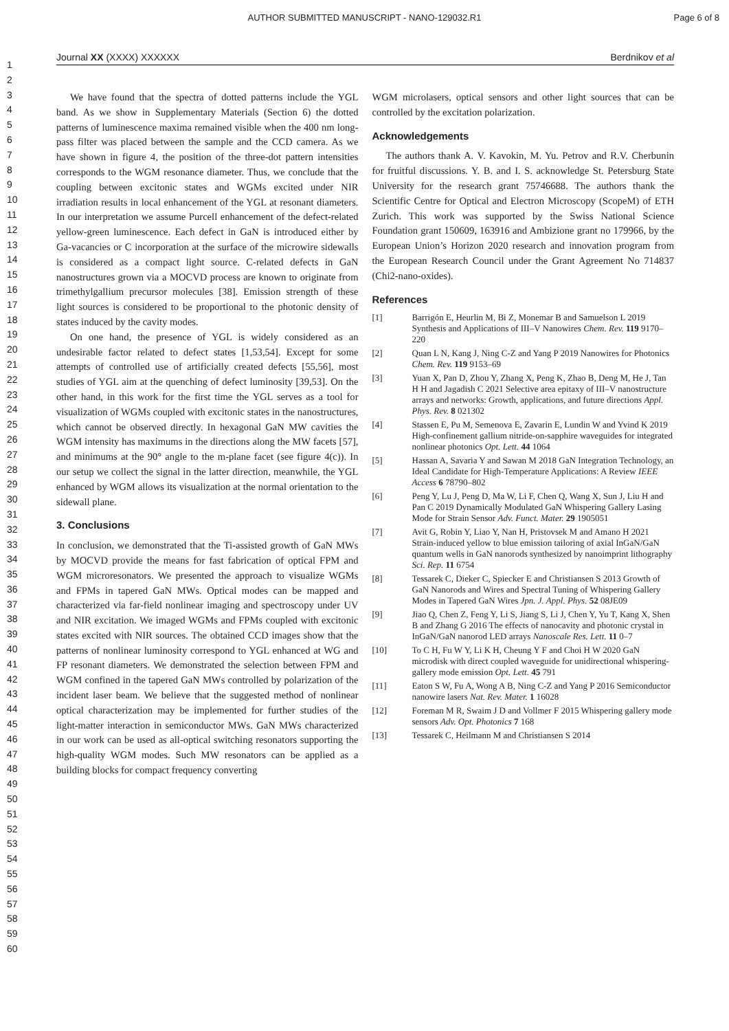AUTHOR SUBMITTED MANUSCRIPT - NANO-129032.R1
Page 6 of 8
Journal XX (XXXX) XXXXXX Berdnikov et al
1
2
3
4
5
6
7
8
9
10
11
12
13
14
15
16
17
18
19
20
21
22
23
24
25
26
27
28
29
30
31
32
33
34
35
36
37
38
39
40
41
42
43
44
45
46
47
48
49
50
51
52
53
54
55
56
57
58
59
60
We have found that the spectra of dotted patterns include the YGL band. As we show in Supplementary Materials (Section 6) the dotted patterns of luminescence maxima remained visible when the 400 nm long-pass filter was placed between the sample and the CCD camera. As we have shown in figure 4, the position of the three-dot pattern intensities corresponds to the WGM resonance diameter. Thus, we conclude that the coupling between excitonic states and WGMs excited under NIR irradiation results in local enhancement of the YGL at resonant diameters. In our interpretation we assume Purcell enhancement of the defect-related yellow-green luminescence. Each defect in GaN is introduced either by Ga-vacancies or C incorporation at the surface of the microwire sidewalls is considered as a compact light source. C-related defects in GaN nanostructures grown via a MOCVD process are known to originate from trimethylgallium precursor molecules [38]. Emission strength of these light sources is considered to be proportional to the photonic density of states induced by the cavity modes.
On one hand, the presence of YGL is widely considered as an undesirable factor related to defect states [1,53,54]. Except for some attempts of controlled use of artificially created defects [55,56], most studies of YGL aim at the quenching of defect luminosity [39,53]. On the other hand, in this work for the first time the YGL serves as a tool for visualization of WGMs coupled with excitonic states in the nanostructures, which cannot be observed directly. In hexagonal GaN MW cavities the WGM intensity has maximums in the directions along the MW facets [57], and minimums at the 90° angle to the m-plane facet (see figure 4(c)). In our setup we collect the signal in the latter direction, meanwhile, the YGL enhanced by WGM allows its visualization at the normal orientation to the sidewall plane.
3. Conclusions
In conclusion, we demonstrated that the Ti-assisted growth of GaN MWs by MOCVD provide the means for fast fabrication of optical FPM and WGM microresonators. We presented the approach to visualize WGMs and FPMs in tapered GaN MWs. Optical modes can be mapped and characterized via far-field nonlinear imaging and spectroscopy under UV and NIR excitation. We imaged WGMs and FPMs coupled with excitonic states excited with NIR sources. The obtained CCD images show that the patterns of nonlinear luminosity correspond to YGL enhanced at WG and FP resonant diameters. We demonstrated the selection between FPM and WGM confined in the tapered GaN MWs controlled by polarization of the incident laser beam. We believe that the suggested method of nonlinear optical characterization may be implemented for further studies of the light-matter interaction in semiconductor MWs. GaN MWs characterized in our work can be used as all-optical switching resonators supporting the high-quality WGM modes. Such MW resonators can be applied as a building blocks for compact frequency converting
WGM microlasers, optical sensors and other light sources that can be controlled by the excitation polarization.
Acknowledgements
The authors thank A. V. Kavokin, M. Yu. Petrov and R.V. Cherbunin for fruitful discussions. Y. B. and I. S. acknowledge St. Petersburg State University for the research grant 75746688. The authors thank the Scientific Centre for Optical and Electron Microscopy (ScopeM) of ETH Zurich. This work was supported by the Swiss National Science Foundation grant 150609, 163916 and Ambizione grant no 179966, by the European Union’s Horizon 2020 research and innovation program from the European Research Council under the Grant Agreement No 714837 (Chi2-nano-oxides).
References
[1] Barrigón E, Heurlin M, Bi Z, Monemar B and Samuelson L 2019 Synthesis and Applications of III–V Nanowires Chem. Rev. 119 9170–220
[2] Quan L N, Kang J, Ning C-Z and Yang P 2019 Nanowires for Photonics Chem. Rev. 119 9153–69
[3] Yuan X, Pan D, Zhou Y, Zhang X, Peng K, Zhao B, Deng M, He J, Tan H H and Jagadish C 2021 Selective area epitaxy of III–V nanostructure arrays and networks: Growth, applications, and future directions Appl. Phys. Rev. 8 021302
[4] Stassen E, Pu M, Semenova E, Zavarin E, Lundin W and Yvind K 2019 High-confinement gallium nitride-on-sapphire waveguides for integrated nonlinear photonics Opt. Lett. 44 1064
[5] Hassan A, Savaria Y and Sawan M 2018 GaN Integration Technology, an Ideal Candidate for High-Temperature Applications: A Review IEEE Access 6 78790–802
[6] Peng Y, Lu J, Peng D, Ma W, Li F, Chen Q, Wang X, Sun J, Liu H and Pan C 2019 Dynamically Modulated GaN Whispering Gallery Lasing Mode for Strain Sensor Adv. Funct. Mater. 29 1905051
[7] Avit G, Robin Y, Liao Y, Nan H, Pristovsek M and Amano H 2021 Strain-induced yellow to blue emission tailoring of axial InGaN/GaN quantum wells in GaN nanorods synthesized by nanoimprint lithography Sci. Rep. 11 6754
[8] Tessarek C, Dieker C, Spiecker E and Christiansen S 2013 Growth of GaN Nanorods and Wires and Spectral Tuning of Whispering Gallery Modes in Tapered GaN Wires Jpn. J. Appl. Phys. 52 08JE09
[9] Jiao Q, Chen Z, Feng Y, Li S, Jiang S, Li J, Chen Y, Yu T, Kang X, Shen B and Zhang G 2016 The effects of nanocavity and photonic crystal in InGaN/GaN nanorod LED arrays Nanoscale Res. Lett. 11 0–7
[10] To C H, Fu W Y, Li K H, Cheung Y F and Choi H W 2020 GaN microdisk with direct coupled waveguide for unidirectional whispering-gallery mode emission Opt. Lett. 45 791
[11] Eaton S W, Fu A, Wong A B, Ning C-Z and Yang P 2016 Semiconductor nanowire lasers Nat. Rev. Mater. 1 16028
[12] Foreman M R, Swaim J D and Vollmer F 2015 Whispering gallery mode sensors Adv. Opt. Photonics 7 168
[13] Tessarek C, Heilmann M and Christiansen S 2014